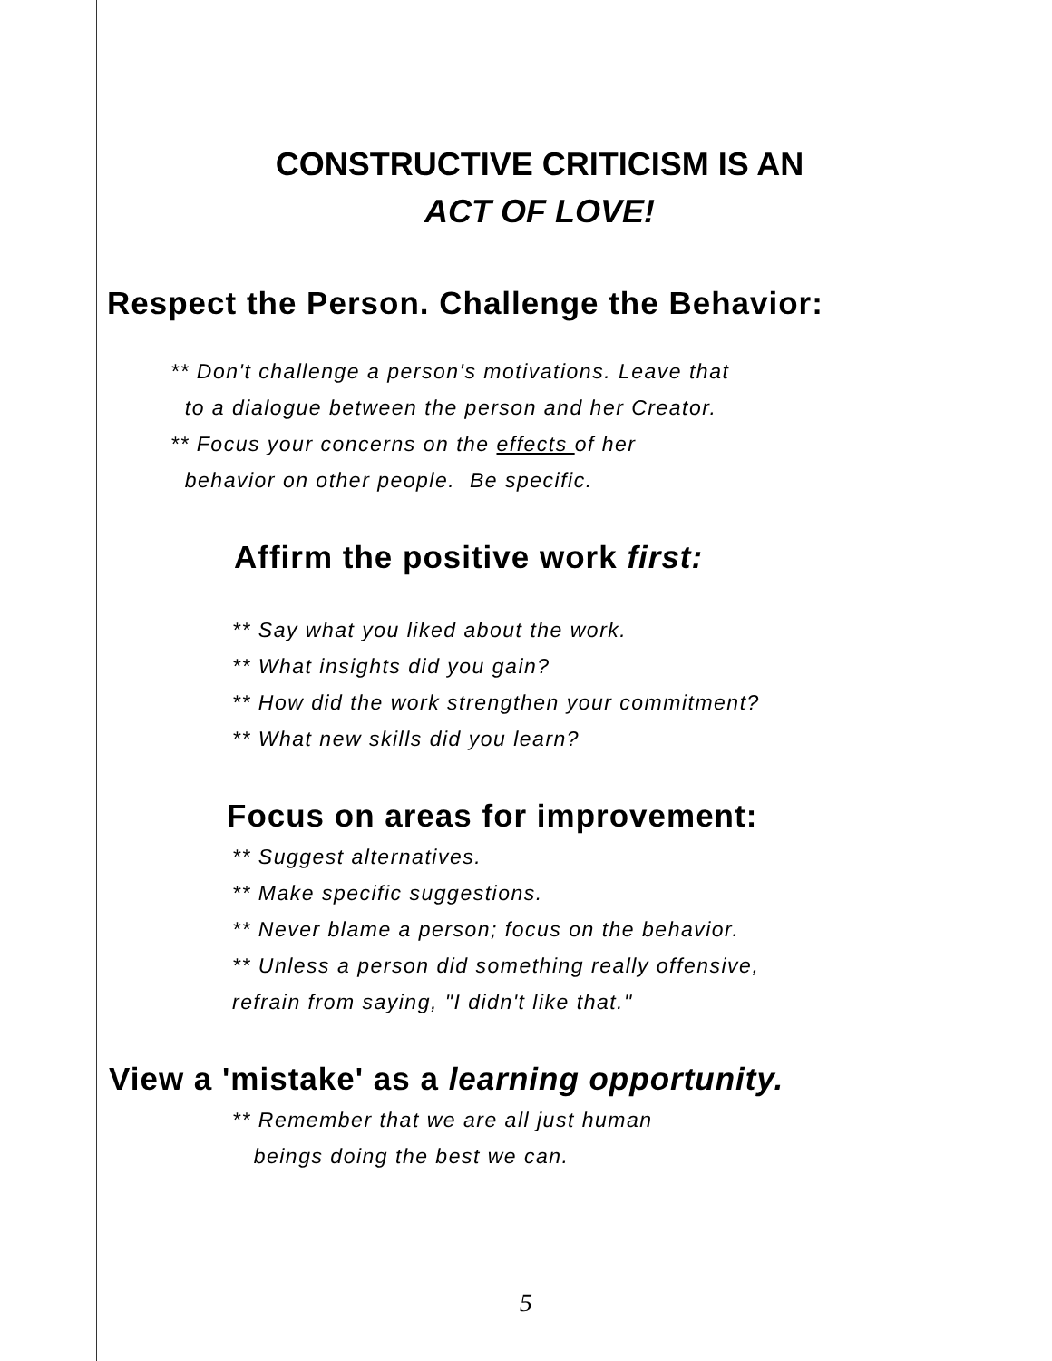CONSTRUCTIVE CRITICISM IS AN
ACT OF LOVE!
Respect the Person. Challenge the Behavior:
** Don't challenge a person's motivations. Leave that
to a dialogue between the person and her Creator.
** Focus your concerns on the effects of her
behavior on other people. Be specific.
Affirm the positive work first:
** Say what you liked about the work.
** What insights did you gain?
** How did the work strengthen your commitment?
** What new skills did you learn?
Focus on areas for improvement:
** Suggest alternatives.
** Make specific suggestions.
** Never blame a person; focus on the behavior.
** Unless a person did something really offensive,
refrain from saying, "I didn't like that."
View a 'mistake' as a learning opportunity.
** Remember that we are all just human
beings doing the best we can.
5